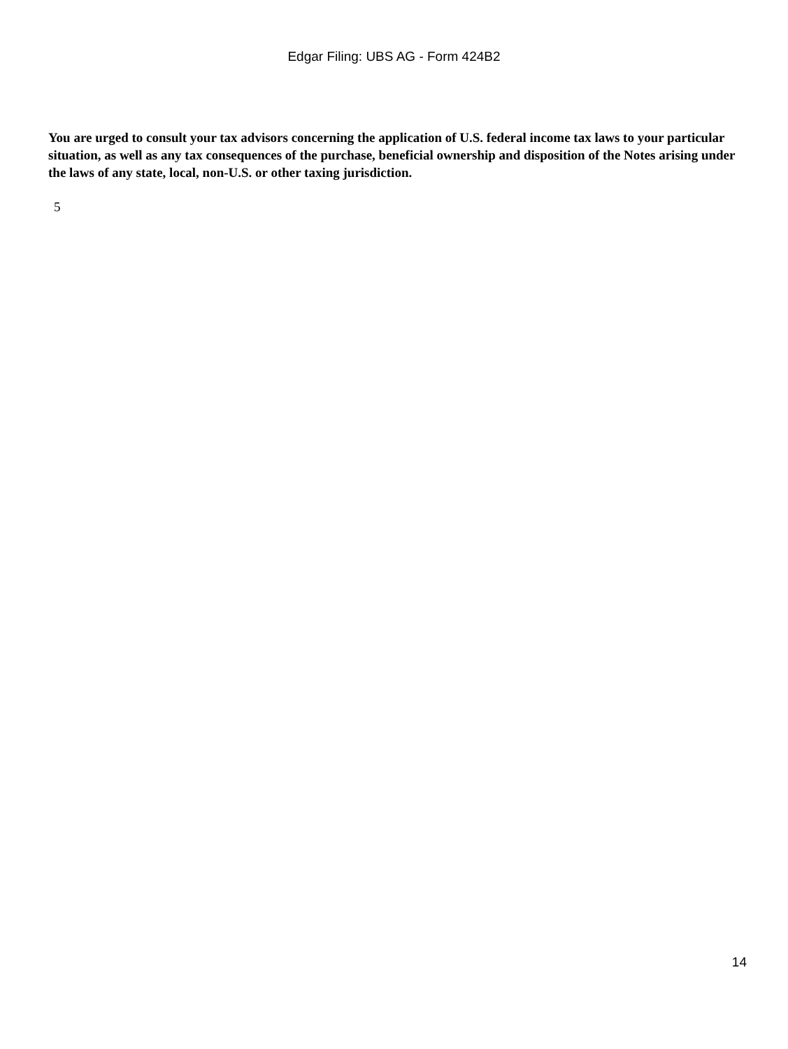Edgar Filing: UBS AG - Form 424B2
You are urged to consult your tax advisors concerning the application of U.S. federal income tax laws to your particular situation, as well as any tax consequences of the purchase, beneficial ownership and disposition of the Notes arising under the laws of any state, local, non-U.S. or other taxing jurisdiction.
5
14